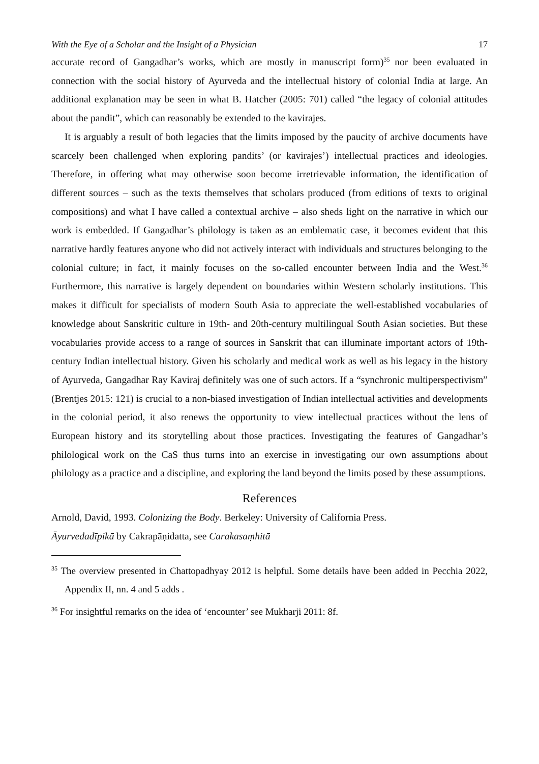With the Eye of a Scholar and the Insight of a Physician 17
accurate record of Gangadhar’s works, which are mostly in manuscript form)<sup>35</sup> nor been evaluated in connection with the social history of Ayurveda and the intellectual history of colonial India at large. An additional explanation may be seen in what B. Hatcher (2005: 701) called “the legacy of colonial attitudes about the pandit”, which can reasonably be extended to the kavirajes.
It is arguably a result of both legacies that the limits imposed by the paucity of archive documents have scarcely been challenged when exploring pandits’ (or kavirajes’) intellectual practices and ideologies. Therefore, in offering what may otherwise soon become irretrievable information, the identification of different sources – such as the texts themselves that scholars produced (from editions of texts to original compositions) and what I have called a contextual archive – also sheds light on the narrative in which our work is embedded. If Gangadhar’s philology is taken as an emblematic case, it becomes evident that this narrative hardly features anyone who did not actively interact with individuals and structures belonging to the colonial culture; in fact, it mainly focuses on the so-called encounter between India and the West.<sup>36</sup> Furthermore, this narrative is largely dependent on boundaries within Western scholarly institutions. This makes it difficult for specialists of modern South Asia to appreciate the well-established vocabularies of knowledge about Sanskritic culture in 19th- and 20th-century multilingual South Asian societies. But these vocabularies provide access to a range of sources in Sanskrit that can illuminate important actors of 19th-century Indian intellectual history. Given his scholarly and medical work as well as his legacy in the history of Ayurveda, Gangadhar Ray Kaviraj definitely was one of such actors. If a “synchronic multiperspectivism” (Brentjes 2015: 121) is crucial to a non-biased investigation of Indian intellectual activities and developments in the colonial period, it also renews the opportunity to view intellectual practices without the lens of European history and its storytelling about those practices. Investigating the features of Gangadhar’s philological work on the CaS thus turns into an exercise in investigating our own assumptions about philology as a practice and a discipline, and exploring the land beyond the limits posed by these assumptions.
References
Arnold, David, 1993. Colonizing the Body. Berkeley: University of California Press.
Āyurvedadīpikā by Cakrapāṇidatta, see Carakasaṃhitā
<sup>35</sup> The overview presented in Chattopadhyay 2012 is helpful. Some details have been added in Pecchia 2022, Appendix II, nn. 4 and 5 adds .
<sup>36</sup> For insightful remarks on the idea of ‘encounter’ see Mukharji 2011: 8f.